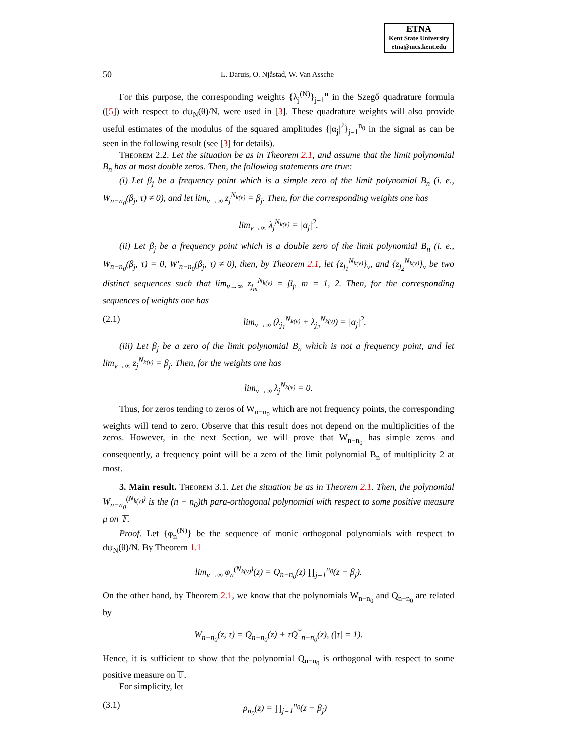ETNA
Kent State University
etna@mcs.kent.edu
50 L. Daruis, O. Njåstad, W. Van Assche
For this purpose, the corresponding weights {λ<sub>j</sub><sup>(N)</sup>}<sub>j=1</sub><sup>n</sup> in the Szegő quadrature formula ([5]) with respect to dψ<sub>N</sub>(θ)/N, were used in [3]. These quadrature weights will also provide useful estimates of the modulus of the squared amplitudes {|α<sub>j</sub>|<sup>2</sup>}<sub>j=1</sub><sup>n<sub>0</sub></sup> in the signal as can be seen in the following result (see [3] for details).
Theorem 2.2. Let the situation be as in Theorem 2.1, and assume that the limit polynomial B<sub>n</sub> has at most double zeros. Then, the following statements are true:
(i) Let β<sub>j</sub> be a frequency point which is a simple zero of the limit polynomial B<sub>n</sub> (i. e., W<sub>n−n<sub>0</sub></sub>(β<sub>j</sub>, τ) ≠ 0), and let lim<sub>ν→∞</sub> z<sub>j</sub><sup>N<sub>k(ν)</sub></sup> = β<sub>j</sub>. Then, for the corresponding weights one has
lim<sub>ν→∞</sub> λ<sub>j</sub><sup>N<sub>k(ν)</sub></sup> = |α<sub>j</sub>|<sup>2</sup>.
(ii) Let β<sub>j</sub> be a frequency point which is a double zero of the limit polynomial B<sub>n</sub> (i. e., W<sub>n−n<sub>0</sub></sub>(β<sub>j</sub>, τ) = 0, W′<sub>n−n<sub>0</sub></sub>(β<sub>j</sub>, τ) ≠ 0), then, by Theorem 2.1, let {z<sub>j<sub>1</sub></sub><sup>N<sub>k(ν)</sub></sup>}<sub>ν</sub>, and {z<sub>j<sub>2</sub></sub><sup>N<sub>k(ν)</sub></sup>}<sub>ν</sub> be two distinct sequences such that lim<sub>ν→∞</sub> z<sub>j<sub>m</sub></sub><sup>N<sub>k(ν)</sub></sup> = β<sub>j</sub>, m = 1, 2. Then, for the corresponding sequences of weights one has
(2.1) lim<sub>ν→∞</sub> (λ<sub>j<sub>1</sub></sub><sup>N<sub>k(ν)</sub></sup> + λ<sub>j<sub>2</sub></sub><sup>N<sub>k(ν)</sub></sup>) = |α<sub>j</sub>|<sup>2</sup>.
(iii) Let β<sub>j</sub> be a zero of the limit polynomial B<sub>n</sub> which is not a frequency point, and let lim<sub>ν→∞</sub> z<sub>j</sub><sup>N<sub>k(ν)</sub></sup> = β<sub>j</sub>. Then, for the weights one has
lim<sub>ν→∞</sub> λ<sub>j</sub><sup>N<sub>k(ν)</sub></sup> = 0.
Thus, for zeros tending to zeros of W<sub>n−n<sub>0</sub></sub> which are not frequency points, the corresponding weights will tend to zero. Observe that this result does not depend on the multiplicities of the zeros. However, in the next Section, we will prove that W<sub>n−n<sub>0</sub></sub> has simple zeros and consequently, a frequency point will be a zero of the limit polynomial B<sub>n</sub> of multiplicity 2 at most.
3. Main result. Theorem 3.1. Let the situation be as in Theorem 2.1. Then, the polynomial W<sub>n−n<sub>0</sub></sub><sup>(N<sub>k(ν)</sub>)</sup> is the (n − n<sub>0</sub>)th para-orthogonal polynomial with respect to some positive measure μ on 𝕋.
Proof. Let {φ<sub>n</sub><sup>(N)</sup>} be the sequence of monic orthogonal polynomials with respect to dψ<sub>N</sub>(θ)/N. By Theorem 1.1
lim<sub>ν→∞</sub> φ<sub>n</sub><sup>(N<sub>k(ν)</sub>)</sup>(z) = Q<sub>n−n<sub>0</sub></sub>(z) ∏<sub>j=1</sub><sup>n<sub>0</sub></sup>(z − β<sub>j</sub>).
On the other hand, by Theorem 2.1, we know that the polynomials W<sub>n−n<sub>0</sub></sub> and Q<sub>n−n<sub>0</sub></sub> are related by
W<sub>n−n<sub>0</sub></sub>(z, τ) = Q<sub>n−n<sub>0</sub></sub>(z) + τQ<sup>*</sup><sub>n−n<sub>0</sub></sub>(z), (|τ| = 1).
Hence, it is sufficient to show that the polynomial Q<sub>n−n<sub>0</sub></sub> is orthogonal with respect to some positive measure on 𝕋.
For simplicity, let
(3.1) ρ<sub>n<sub>0</sub></sub>(z) = ∏<sub>j=1</sub><sup>n<sub>0</sub></sup>(z − β<sub>j</sub>)